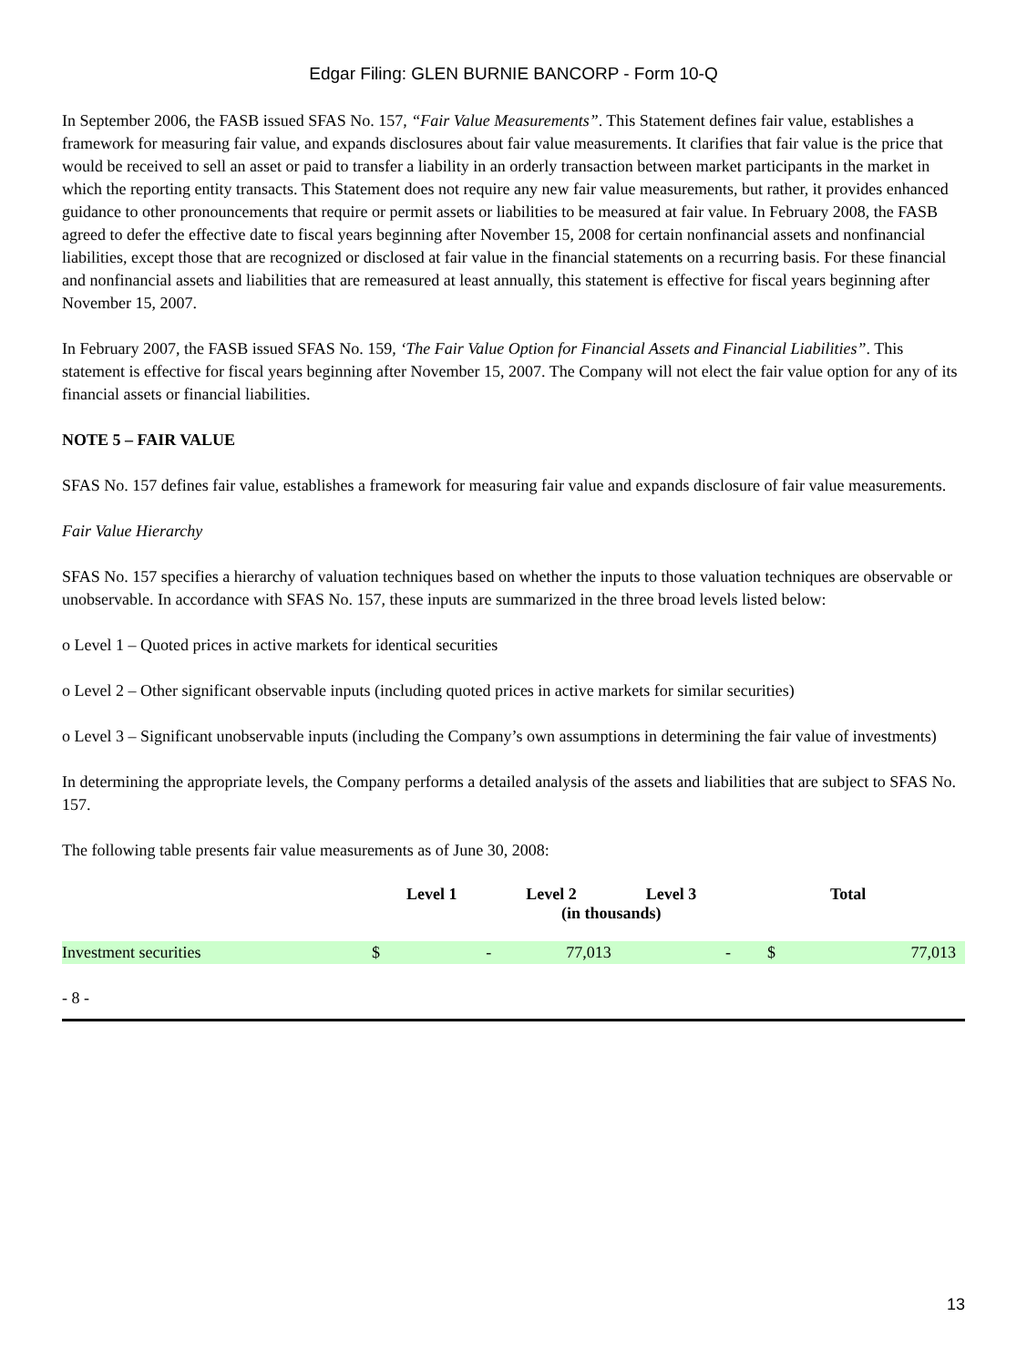Edgar Filing: GLEN BURNIE BANCORP - Form 10-Q
In September 2006, the FASB issued SFAS No. 157, “Fair Value Measurements”. This Statement defines fair value, establishes a framework for measuring fair value, and expands disclosures about fair value measurements. It clarifies that fair value is the price that would be received to sell an asset or paid to transfer a liability in an orderly transaction between market participants in the market in which the reporting entity transacts. This Statement does not require any new fair value measurements, but rather, it provides enhanced guidance to other pronouncements that require or permit assets or liabilities to be measured at fair value. In February 2008, the FASB agreed to defer the effective date to fiscal years beginning after November 15, 2008 for certain nonfinancial assets and nonfinancial liabilities, except those that are recognized or disclosed at fair value in the financial statements on a recurring basis. For these financial and nonfinancial assets and liabilities that are remeasured at least annually, this statement is effective for fiscal years beginning after November 15, 2007.
In February 2007, the FASB issued SFAS No. 159, ‘The Fair Value Option for Financial Assets and Financial Liabilities”. This statement is effective for fiscal years beginning after November 15, 2007. The Company will not elect the fair value option for any of its financial assets or financial liabilities.
NOTE 5 – FAIR VALUE
SFAS No. 157 defines fair value, establishes a framework for measuring fair value and expands disclosure of fair value measurements.
Fair Value Hierarchy
SFAS No. 157 specifies a hierarchy of valuation techniques based on whether the inputs to those valuation techniques are observable or unobservable. In accordance with SFAS No. 157, these inputs are summarized in the three broad levels listed below:
o Level 1 – Quoted prices in active markets for identical securities
o Level 2 – Other significant observable inputs (including quoted prices in active markets for similar securities)
o Level 3 – Significant unobservable inputs (including the Company’s own assumptions in determining the fair value of investments)
In determining the appropriate levels, the Company performs a detailed analysis of the assets and liabilities that are subject to SFAS No. 157.
The following table presents fair value measurements as of June 30, 2008:
| | Level 1 | | Level 2 | | Level 3 | | Total | |
| --- | --- | --- | --- | --- | --- | --- | --- | --- |
| | | | (in thousands) | | | | | |
| Investment securities | $ | - | | 77,013 | | - | $ | 77,013 |
- 8 -
13